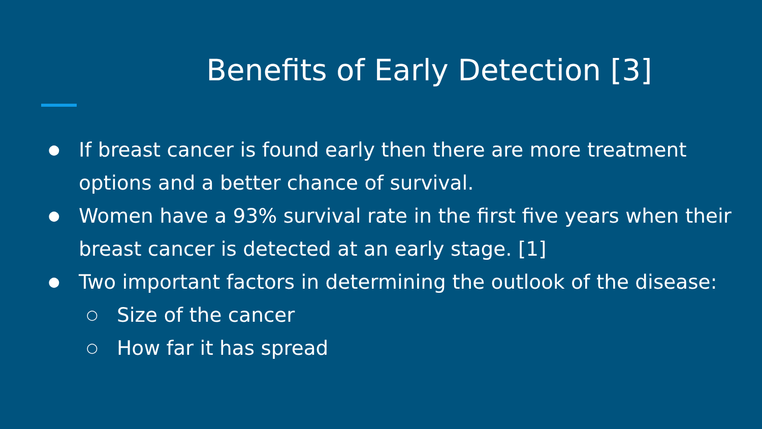Benefits of Early Detection [3]
● If breast cancer is found early then there are more treatment options and a better chance of survival.
● Women have a 93% survival rate in the first five years when their breast cancer is detected at an early stage. [1]
● Two important factors in determining the outlook of the disease:
○ Size of the cancer
○ How far it has spread